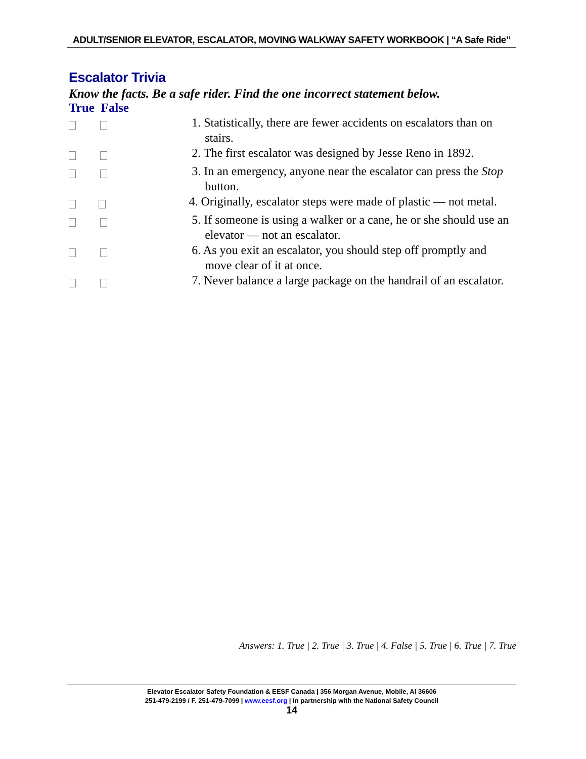ADULT/SENIOR ELEVATOR, ESCALATOR, MOVING WALKWAY SAFETY WORKBOOK | “A Safe Ride”
Escalator Trivia
Know the facts. Be a safe rider. Find the one incorrect statement below.
True False
1. Statistically, there are fewer accidents on escalators than on stairs.
2. The first escalator was designed by Jesse Reno in 1892.
3. In an emergency, anyone near the escalator can press the Stop button.
4. Originally, escalator steps were made of plastic — not metal.
5. If someone is using a walker or a cane, he or she should use an elevator — not an escalator.
6. As you exit an escalator, you should step off promptly and move clear of it at once.
7. Never balance a large package on the handrail of an escalator.
Answers: 1. True | 2. True | 3. True | 4. False | 5. True | 6. True | 7. True
Elevator Escalator Safety Foundation & EESF Canada | 356 Morgan Avenue, Mobile, Al 36606
251-479-2199 / F. 251-479-7099 | www.eesf.org | In partnership with the National Safety Council
14